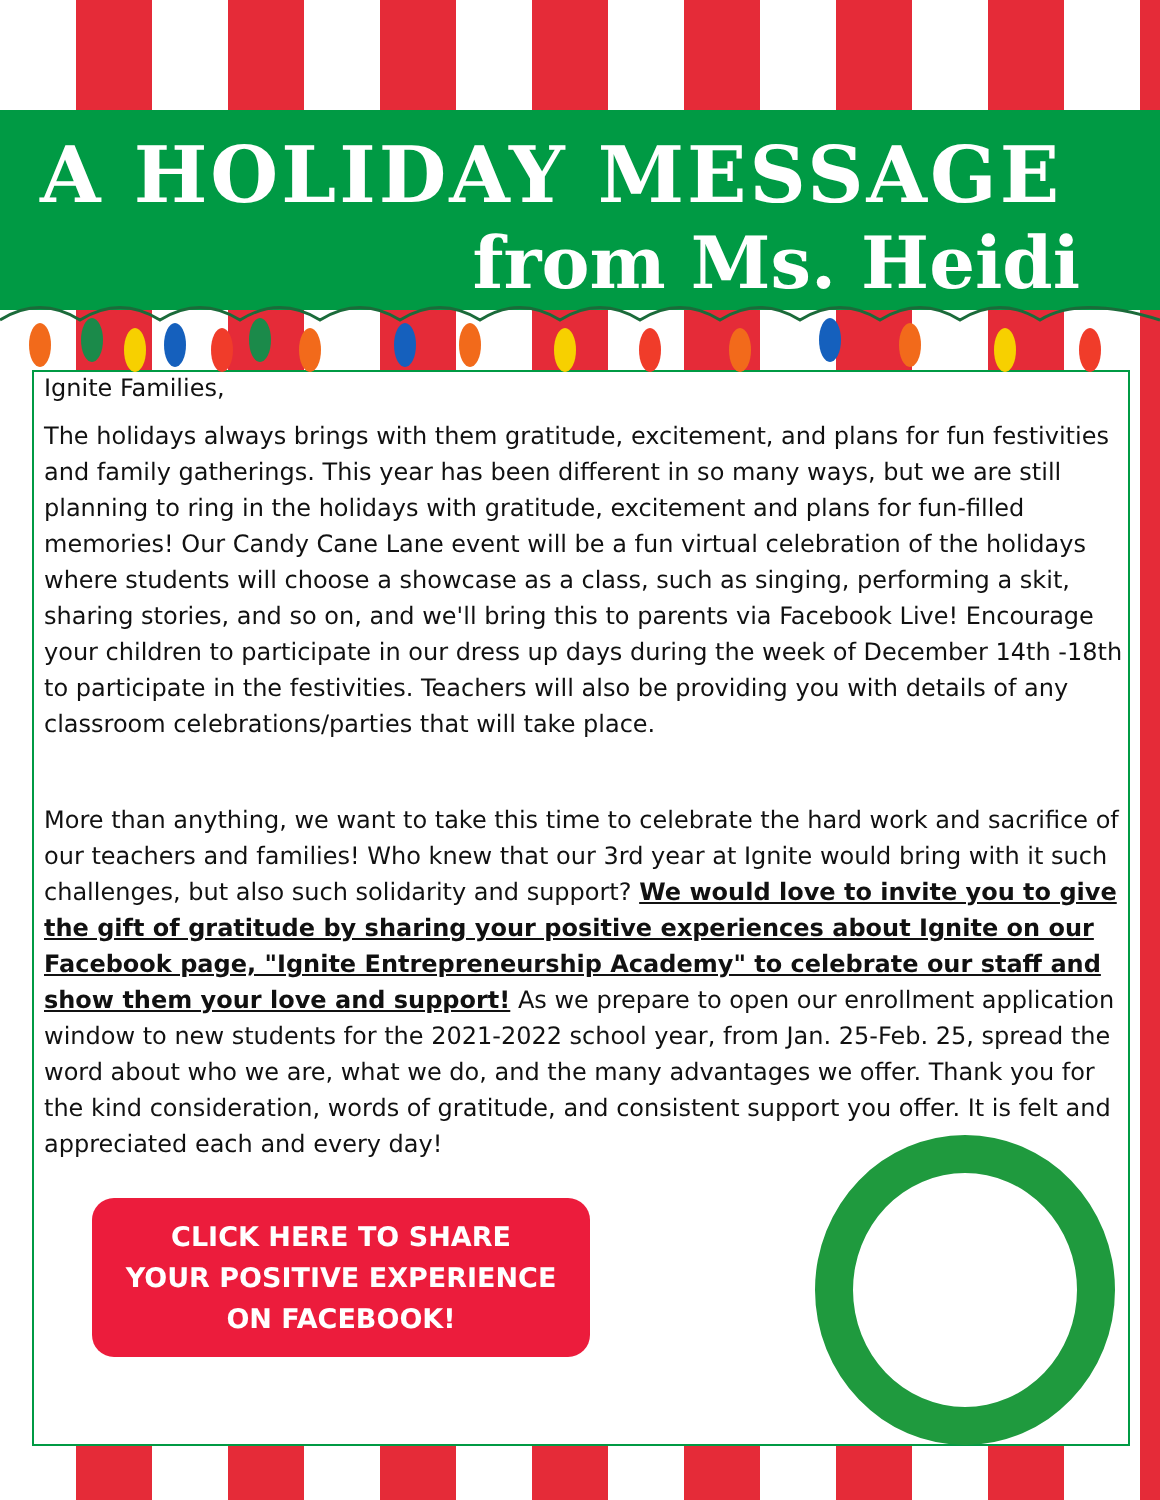A HOLIDAY MESSAGE
from Ms. Heidi
Ignite Families,
The holidays always brings with them gratitude, excitement, and plans for fun festivities and family gatherings. This year has been different in so many ways, but we are still planning to ring in the holidays with gratitude, excitement and plans for fun-filled memories! Our Candy Cane Lane event will be a fun virtual celebration of the holidays where students will choose a showcase as a class, such as singing, performing a skit, sharing stories, and so on, and we'll bring this to parents via Facebook Live! Encourage your children to participate in our dress up days during the week of December 14th -18th to participate in the festivities. Teachers will also be providing you with details of any classroom celebrations/parties that will take place.
More than anything, we want to take this time to celebrate the hard work and sacrifice of our teachers and families! Who knew that our 3rd year at Ignite would bring with it such challenges, but also such solidarity and support? We would love to invite you to give the gift of gratitude by sharing your positive experiences about Ignite on our Facebook page, "Ignite Entrepreneurship Academy" to celebrate our staff and show them your love and support! As we prepare to open our enrollment application window to new students for the 2021-2022 school year, from Jan. 25-Feb. 25, spread the word about who we are, what we do, and the many advantages we offer. Thank you for the kind consideration, words of gratitude, and consistent support you offer. It is felt and appreciated each and every day!
CLICK HERE TO SHARE
YOUR POSITIVE EXPERIENCE
ON FACEBOOK!